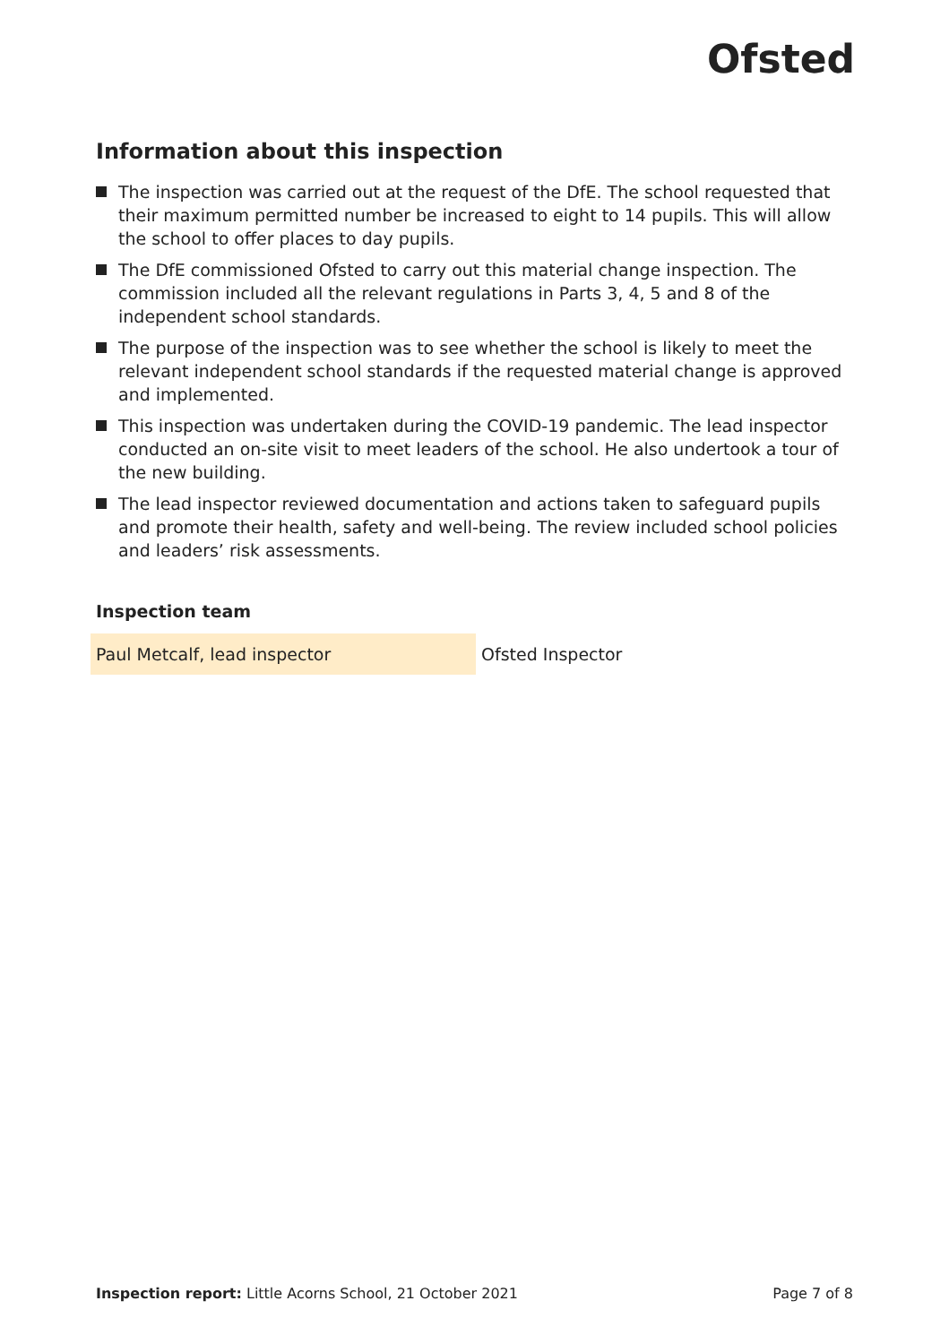Ofsted
Information about this inspection
The inspection was carried out at the request of the DfE. The school requested that their maximum permitted number be increased to eight to 14 pupils. This will allow the school to offer places to day pupils.
The DfE commissioned Ofsted to carry out this material change inspection. The commission included all the relevant regulations in Parts 3, 4, 5 and 8 of the independent school standards.
The purpose of the inspection was to see whether the school is likely to meet the relevant independent school standards if the requested material change is approved and implemented.
This inspection was undertaken during the COVID-19 pandemic. The lead inspector conducted an on-site visit to meet leaders of the school. He also undertook a tour of the new building.
The lead inspector reviewed documentation and actions taken to safeguard pupils and promote their health, safety and well-being. The review included school policies and leaders’ risk assessments.
Inspection team
| Paul Metcalf, lead inspector | Ofsted Inspector |
Inspection report: Little Acorns School, 21 October 2021 Page 7 of 8